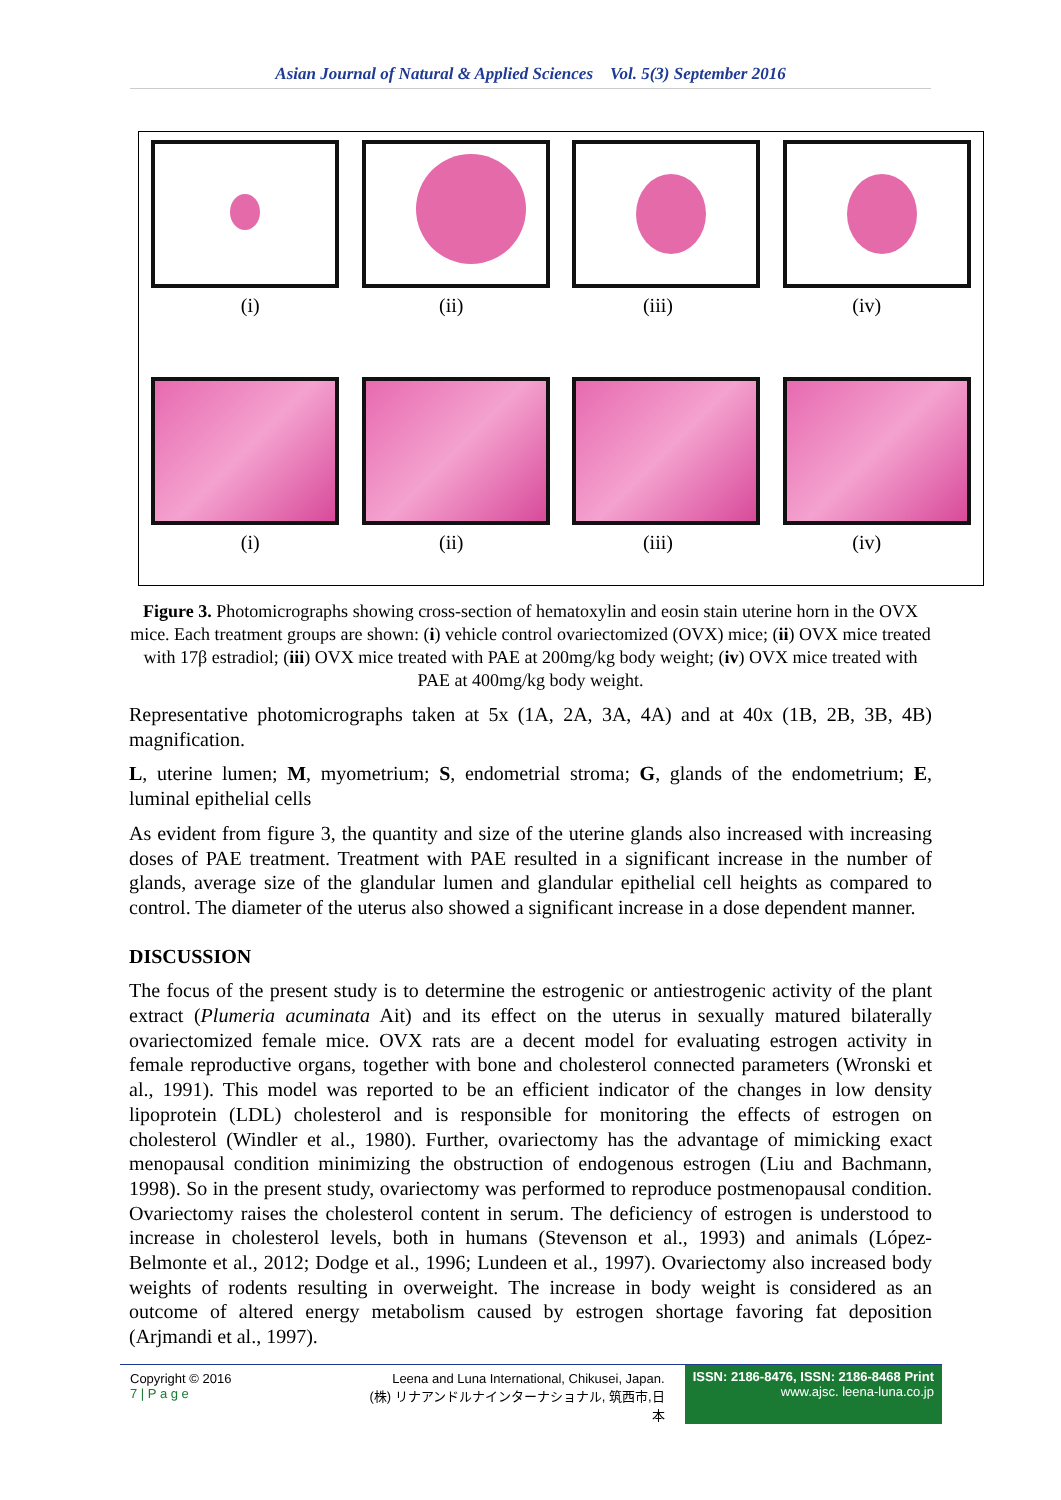Asian Journal of Natural & Applied Sciences Vol. 5(3) September 2016
(i) (ii) (iii) (iv)
(i) (ii) (iii) (iv)
Figure 3. Photomicrographs showing cross-section of hematoxylin and eosin stain uterine horn in the OVX mice. Each treatment groups are shown: (i) vehicle control ovariectomized (OVX) mice; (ii) OVX mice treated with 17β estradiol; (iii) OVX mice treated with PAE at 200mg/kg body weight; (iv) OVX mice treated with PAE at 400mg/kg body weight.
Representative photomicrographs taken at 5x (1A, 2A, 3A, 4A) and at 40x (1B, 2B, 3B, 4B) magnification.
L, uterine lumen; M, myometrium; S, endometrial stroma; G, glands of the endometrium; E, luminal epithelial cells
As evident from figure 3, the quantity and size of the uterine glands also increased with increasing doses of PAE treatment. Treatment with PAE resulted in a significant increase in the number of glands, average size of the glandular lumen and glandular epithelial cell heights as compared to control. The diameter of the uterus also showed a significant increase in a dose dependent manner.
DISCUSSION
The focus of the present study is to determine the estrogenic or antiestrogenic activity of the plant extract (Plumeria acuminata Ait) and its effect on the uterus in sexually matured bilaterally ovariectomized female mice. OVX rats are a decent model for evaluating estrogen activity in female reproductive organs, together with bone and cholesterol connected parameters (Wronski et al., 1991). This model was reported to be an efficient indicator of the changes in low density lipoprotein (LDL) cholesterol and is responsible for monitoring the effects of estrogen on cholesterol (Windler et al., 1980). Further, ovariectomy has the advantage of mimicking exact menopausal condition minimizing the obstruction of endogenous estrogen (Liu and Bachmann, 1998). So in the present study, ovariectomy was performed to reproduce postmenopausal condition. Ovariectomy raises the cholesterol content in serum. The deficiency of estrogen is understood to increase in cholesterol levels, both in humans (Stevenson et al., 1993) and animals (López‐Belmonte et al., 2012; Dodge et al., 1996; Lundeen et al., 1997). Ovariectomy also increased body weights of rodents resulting in overweight. The increase in body weight is considered as an outcome of altered energy metabolism caused by estrogen shortage favoring fat deposition (Arjmandi et al., 1997).
Copyright © 2016
7 | P a g e
Leena and Luna International, Chikusei, Japan.
(株) リナアンドルナインターナショナル, 筑西市,日本
ISSN: 2186-8476, ISSN: 2186-8468 Print
www.ajsc. leena-luna.co.jp